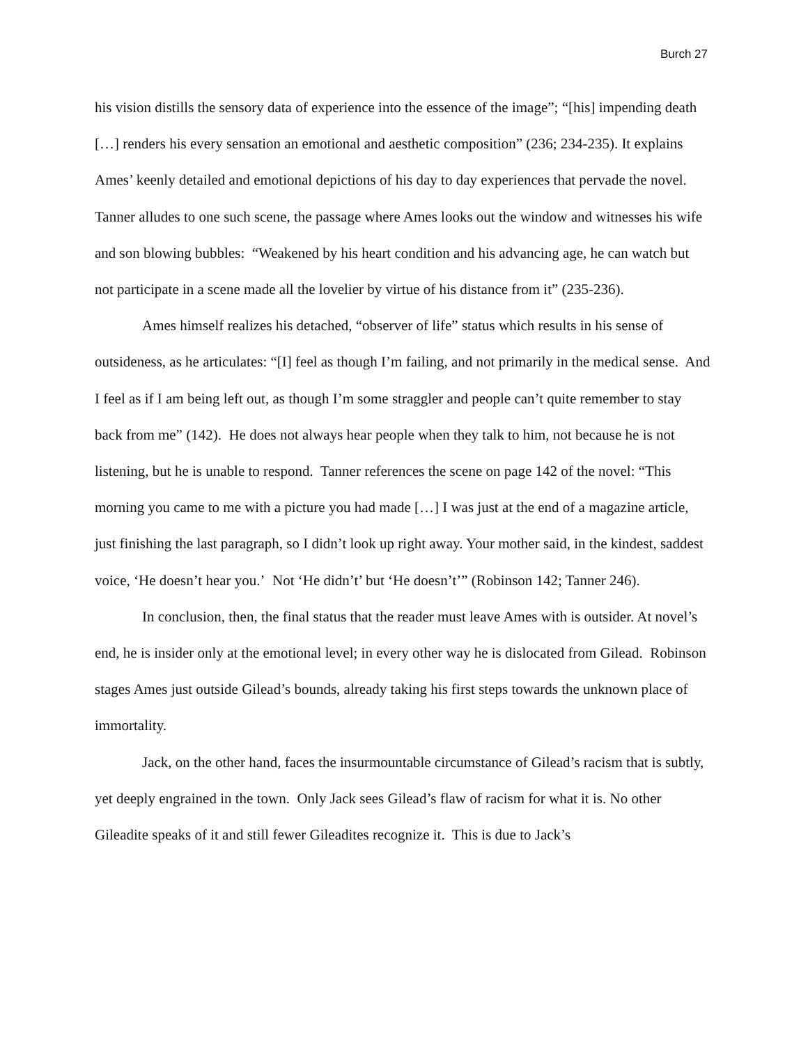Burch 27
his vision distills the sensory data of experience into the essence of the image”; “[his] impending death […] renders his every sensation an emotional and aesthetic composition” (236; 234-235). It explains Ames’ keenly detailed and emotional depictions of his day to day experiences that pervade the novel. Tanner alludes to one such scene, the passage where Ames looks out the window and witnesses his wife and son blowing bubbles: “Weakened by his heart condition and his advancing age, he can watch but not participate in a scene made all the lovelier by virtue of his distance from it” (235-236).
Ames himself realizes his detached, “observer of life” status which results in his sense of outsideness, as he articulates: “[I] feel as though I’m failing, and not primarily in the medical sense. And I feel as if I am being left out, as though I’m some straggler and people can’t quite remember to stay back from me” (142). He does not always hear people when they talk to him, not because he is not listening, but he is unable to respond. Tanner references the scene on page 142 of the novel: “This morning you came to me with a picture you had made […] I was just at the end of a magazine article, just finishing the last paragraph, so I didn’t look up right away. Your mother said, in the kindest, saddest voice, ‘He doesn’t hear you.’ Not ‘He didn’t’ but ‘He doesn’t’” (Robinson 142; Tanner 246).
In conclusion, then, the final status that the reader must leave Ames with is outsider. At novel’s end, he is insider only at the emotional level; in every other way he is dislocated from Gilead. Robinson stages Ames just outside Gilead’s bounds, already taking his first steps towards the unknown place of immortality.
Jack, on the other hand, faces the insurmountable circumstance of Gilead’s racism that is subtly, yet deeply engrained in the town. Only Jack sees Gilead’s flaw of racism for what it is. No other Gileadite speaks of it and still fewer Gileadites recognize it. This is due to Jack’s